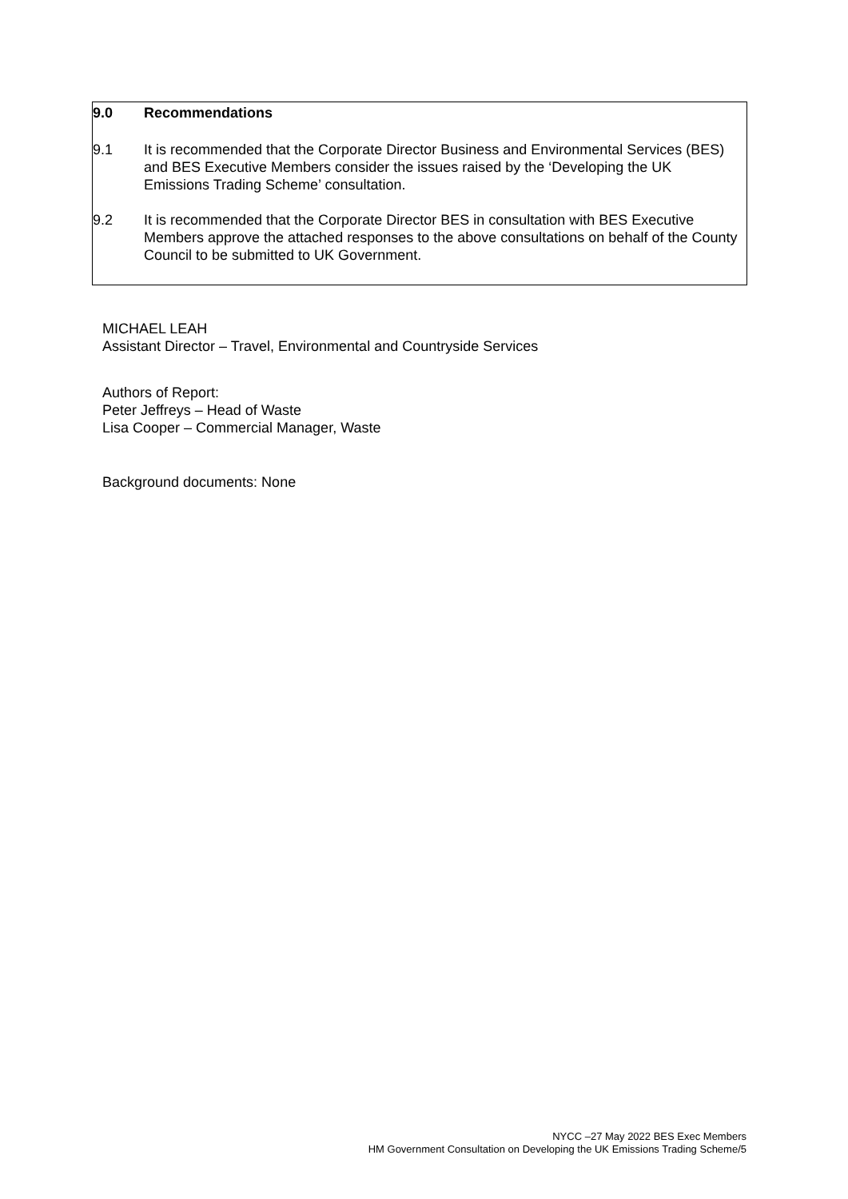9.0 Recommendations
9.1 It is recommended that the Corporate Director Business and Environmental Services (BES) and BES Executive Members consider the issues raised by the ‘Developing the UK Emissions Trading Scheme’ consultation.
9.2 It is recommended that the Corporate Director BES in consultation with BES Executive Members approve the attached responses to the above consultations on behalf of the County Council to be submitted to UK Government.
MICHAEL LEAH
Assistant Director – Travel, Environmental and Countryside Services
Authors of Report:
Peter Jeffreys – Head of Waste
Lisa Cooper – Commercial Manager, Waste
Background documents: None
NYCC –27 May 2022 BES Exec Members
HM Government Consultation on Developing the UK Emissions Trading Scheme/5